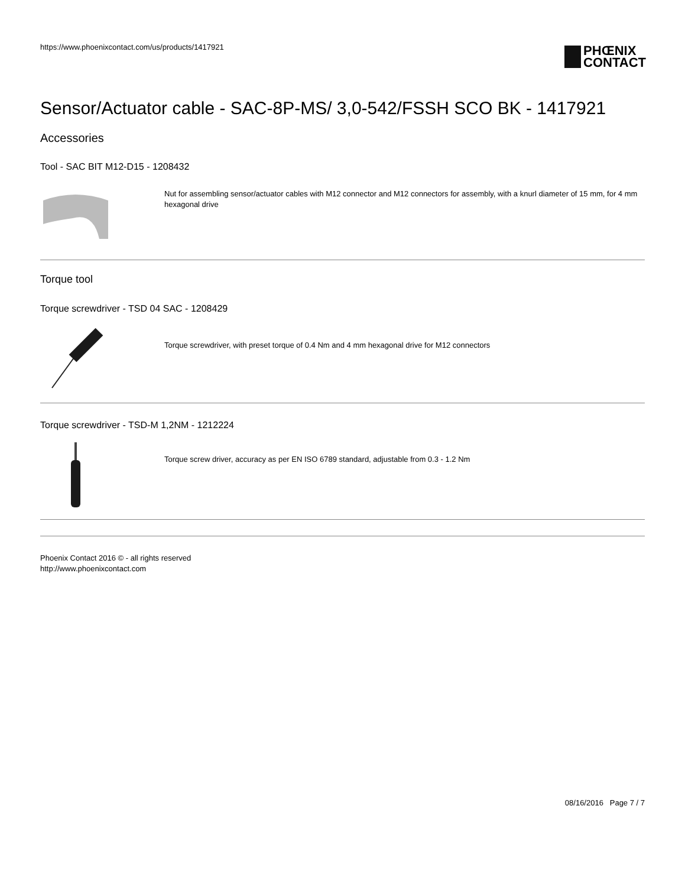https://www.phoenixcontact.com/us/products/1417921
PHŒNIX
CONTACT
Sensor/Actuator cable - SAC-8P-MS/ 3,0-542/FSSH SCO BK - 1417921
Accessories
Tool - SAC BIT M12-D15 - 1208432
Nut for assembling sensor/actuator cables with M12 connector and M12 connectors for assembly, with a knurl diameter of 15 mm, for 4 mm hexagonal drive
Torque tool
Torque screwdriver - TSD 04 SAC - 1208429
Torque screwdriver, with preset torque of 0.4 Nm and 4 mm hexagonal drive for M12 connectors
Torque screwdriver - TSD-M 1,2NM - 1212224
Torque screw driver, accuracy as per EN ISO 6789 standard, adjustable from 0.3 - 1.2 Nm
Phoenix Contact 2016 © - all rights reserved
http://www.phoenixcontact.com
08/16/2016 Page 7 / 7